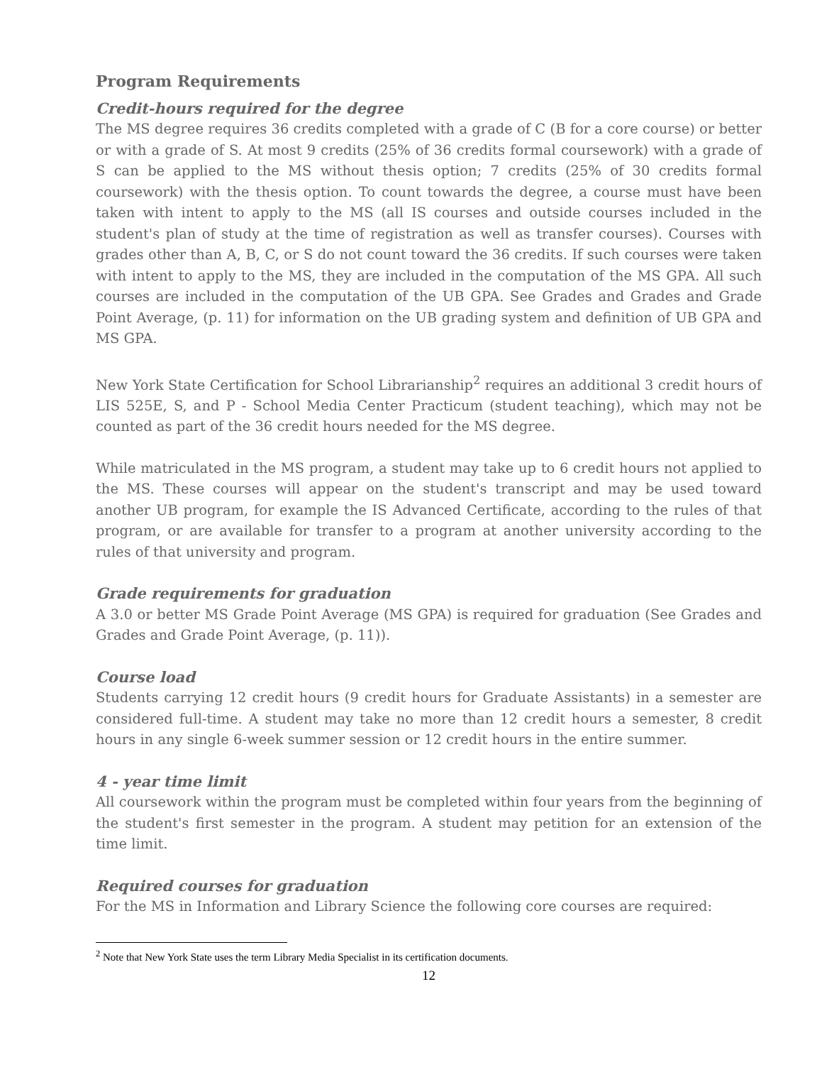Program Requirements
Credit-hours required for the degree
The MS degree requires 36 credits completed with a grade of C (B for a core course) or better or with a grade of S. At most 9 credits (25% of 36 credits formal coursework) with a grade of S can be applied to the MS without thesis option; 7 credits (25% of 30 credits formal coursework) with the thesis option. To count towards the degree, a course must have been taken with intent to apply to the MS (all IS courses and outside courses included in the student's plan of study at the time of registration as well as transfer courses). Courses with grades other than A, B, C, or S do not count toward the 36 credits. If such courses were taken with intent to apply to the MS, they are included in the computation of the MS GPA. All such courses are included in the computation of the UB GPA. See Grades and Grades and Grade Point Average, (p. 11) for information on the UB grading system and definition of UB GPA and MS GPA.
New York State Certification for School Librarianship<sup>2</sup> requires an additional 3 credit hours of LIS 525E, S, and P - School Media Center Practicum (student teaching), which may not be counted as part of the 36 credit hours needed for the MS degree.
While matriculated in the MS program, a student may take up to 6 credit hours not applied to the MS. These courses will appear on the student's transcript and may be used toward another UB program, for example the IS Advanced Certificate, according to the rules of that program, or are available for transfer to a program at another university according to the rules of that university and program.
Grade requirements for graduation
A 3.0 or better MS Grade Point Average (MS GPA) is required for graduation (See Grades and Grades and Grade Point Average, (p. 11)).
Course load
Students carrying 12 credit hours (9 credit hours for Graduate Assistants) in a semester are considered full-time. A student may take no more than 12 credit hours a semester, 8 credit hours in any single 6-week summer session or 12 credit hours in the entire summer.
4 - year time limit
All coursework within the program must be completed within four years from the beginning of the student's first semester in the program. A student may petition for an extension of the time limit.
Required courses for graduation
For the MS in Information and Library Science the following core courses are required:
<sup>2</sup> Note that New York State uses the term Library Media Specialist in its certification documents.
12